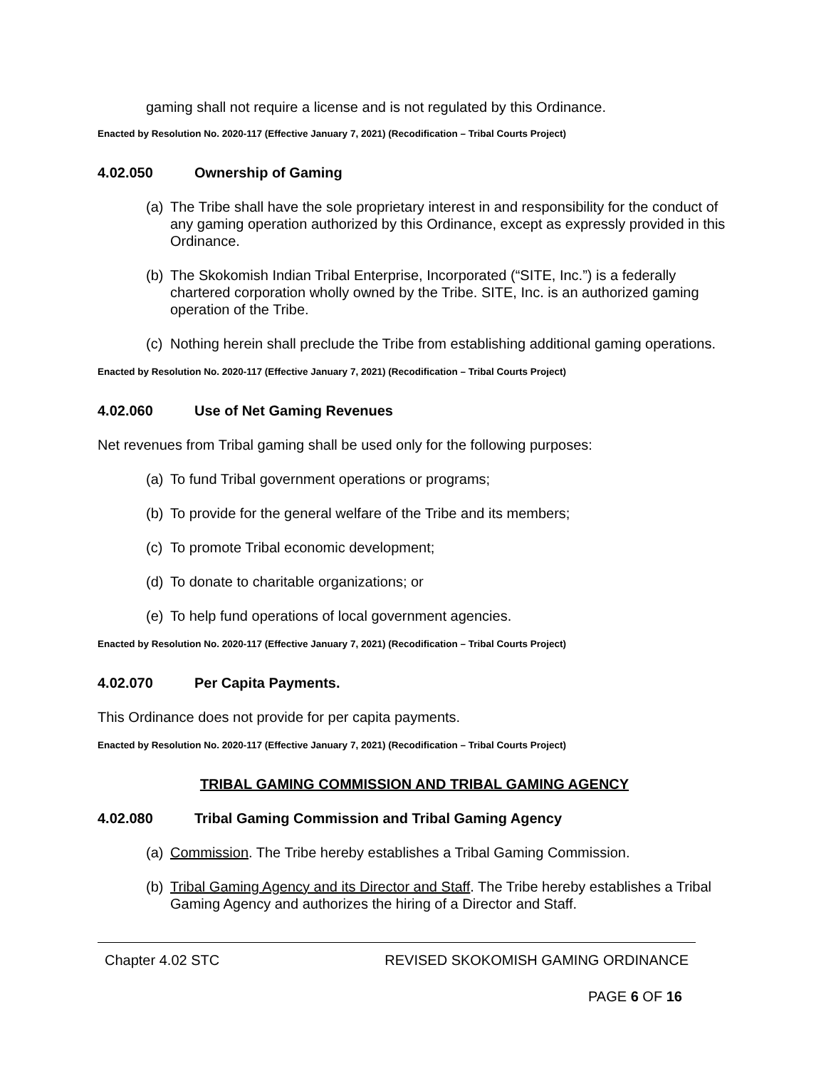gaming shall not require a license and is not regulated by this Ordinance.
Enacted by Resolution No. 2020-117 (Effective January 7, 2021) (Recodification – Tribal Courts Project)
4.02.050 Ownership of Gaming
(a) The Tribe shall have the sole proprietary interest in and responsibility for the conduct of any gaming operation authorized by this Ordinance, except as expressly provided in this Ordinance.
(b) The Skokomish Indian Tribal Enterprise, Incorporated (“SITE, Inc.”) is a federally chartered corporation wholly owned by the Tribe. SITE, Inc. is an authorized gaming operation of the Tribe.
(c) Nothing herein shall preclude the Tribe from establishing additional gaming operations.
Enacted by Resolution No. 2020-117 (Effective January 7, 2021) (Recodification – Tribal Courts Project)
4.02.060 Use of Net Gaming Revenues
Net revenues from Tribal gaming shall be used only for the following purposes:
(a) To fund Tribal government operations or programs;
(b) To provide for the general welfare of the Tribe and its members;
(c) To promote Tribal economic development;
(d) To donate to charitable organizations; or
(e) To help fund operations of local government agencies.
Enacted by Resolution No. 2020-117 (Effective January 7, 2021) (Recodification – Tribal Courts Project)
4.02.070 Per Capita Payments.
This Ordinance does not provide for per capita payments.
Enacted by Resolution No. 2020-117 (Effective January 7, 2021) (Recodification – Tribal Courts Project)
TRIBAL GAMING COMMISSION AND TRIBAL GAMING AGENCY
4.02.080 Tribal Gaming Commission and Tribal Gaming Agency
(a) Commission. The Tribe hereby establishes a Tribal Gaming Commission.
(b) Tribal Gaming Agency and its Director and Staff. The Tribe hereby establishes a Tribal Gaming Agency and authorizes the hiring of a Director and Staff.
Chapter 4.02 STC REVISED SKOKOMISH GAMING ORDINANCE
PAGE 6 OF 16